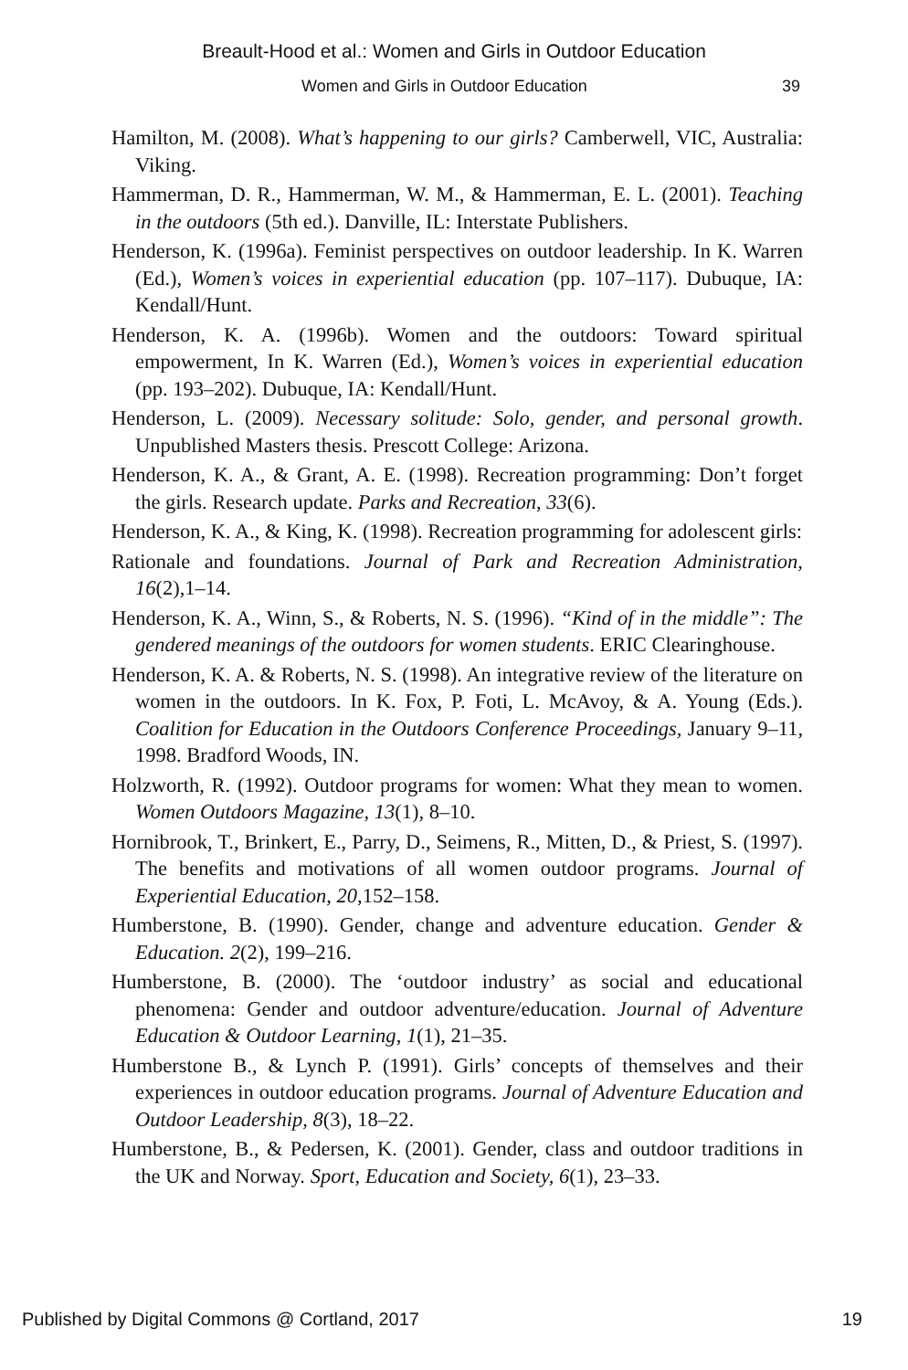Breault-Hood et al.: Women and Girls in Outdoor Education
Women and Girls in Outdoor Education 39
Hamilton, M. (2008). What’s happening to our girls? Camberwell, VIC, Australia: Viking.
Hammerman, D. R., Hammerman, W. M., & Hammerman, E. L. (2001). Teaching in the outdoors (5th ed.). Danville, IL: Interstate Publishers.
Henderson, K. (1996a). Feminist perspectives on outdoor leadership. In K. Warren (Ed.), Women’s voices in experiential education (pp. 107–117). Dubuque, IA: Kendall/Hunt.
Henderson, K. A. (1996b). Women and the outdoors: Toward spiritual empowerment, In K. Warren (Ed.), Women’s voices in experiential education (pp. 193–202). Dubuque, IA: Kendall/Hunt.
Henderson, L. (2009). Necessary solitude: Solo, gender, and personal growth. Unpublished Masters thesis. Prescott College: Arizona.
Henderson, K. A., & Grant, A. E. (1998). Recreation programming: Don’t forget the girls. Research update. Parks and Recreation, 33(6).
Henderson, K. A., & King, K. (1998). Recreation programming for adolescent girls:
Rationale and foundations. Journal of Park and Recreation Administration, 16(2),1–14.
Henderson, K. A., Winn, S., & Roberts, N. S. (1996). “Kind of in the middle”: The gendered meanings of the outdoors for women students. ERIC Clearinghouse.
Henderson, K. A. & Roberts, N. S. (1998). An integrative review of the literature on women in the outdoors. In K. Fox, P. Foti, L. McAvoy, & A. Young (Eds.). Coalition for Education in the Outdoors Conference Proceedings, January 9–11, 1998. Bradford Woods, IN.
Holzworth, R. (1992). Outdoor programs for women: What they mean to women. Women Outdoors Magazine, 13(1), 8–10.
Hornibrook, T., Brinkert, E., Parry, D., Seimens, R., Mitten, D., & Priest, S. (1997). The benefits and motivations of all women outdoor programs. Journal of Experiential Education, 20,152–158.
Humberstone, B. (1990). Gender, change and adventure education. Gender & Education. 2(2), 199–216.
Humberstone, B. (2000). The ‘outdoor industry’ as social and educational phenomena: Gender and outdoor adventure/education. Journal of Adventure Education & Outdoor Learning, 1(1), 21–35.
Humberstone B., & Lynch P. (1991). Girls’ concepts of themselves and their experiences in outdoor education programs. Journal of Adventure Education and Outdoor Leadership, 8(3), 18–22.
Humberstone, B., & Pedersen, K. (2001). Gender, class and outdoor traditions in the UK and Norway. Sport, Education and Society, 6(1), 23–33.
Published by Digital Commons @ Cortland, 2017 19